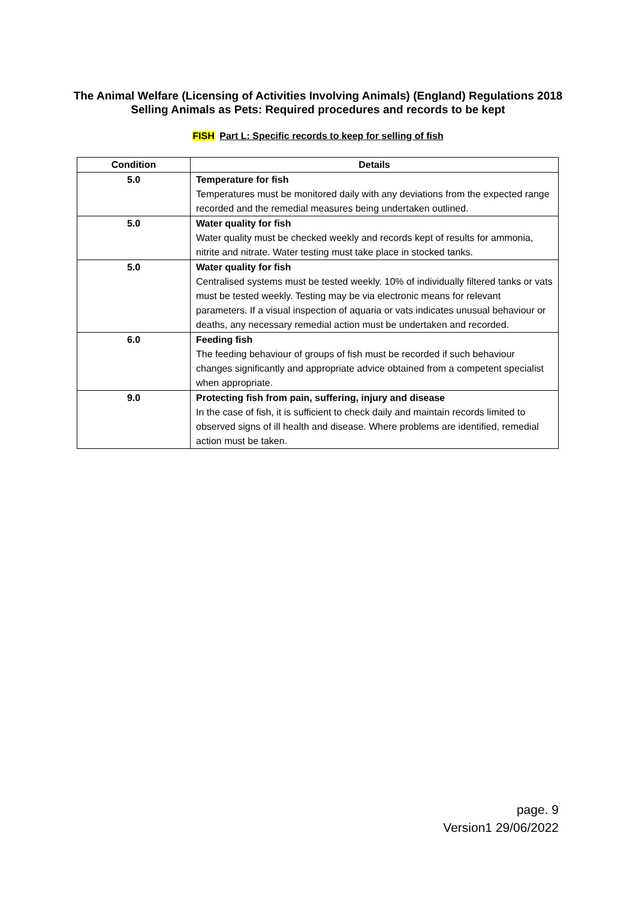The Animal Welfare (Licensing of Activities Involving Animals) (England) Regulations 2018
Selling Animals as Pets: Required procedures and records to be kept
FISH Part L: Specific records to keep for selling of fish
| Condition | Details |
| --- | --- |
| 5.0 | Temperature for fish Temperatures must be monitored daily with any deviations from the expected range recorded and the remedial measures being undertaken outlined. |
| 5.0 | Water quality for fish Water quality must be checked weekly and records kept of results for ammonia, nitrite and nitrate. Water testing must take place in stocked tanks. |
| 5.0 | Water quality for fish Centralised systems must be tested weekly. 10% of individually filtered tanks or vats must be tested weekly. Testing may be via electronic means for relevant parameters. If a visual inspection of aquaria or vats indicates unusual behaviour or deaths, any necessary remedial action must be undertaken and recorded. |
| 6.0 | Feeding fish The feeding behaviour of groups of fish must be recorded if such behaviour changes significantly and appropriate advice obtained from a competent specialist when appropriate. |
| 9.0 | Protecting fish from pain, suffering, injury and disease In the case of fish, it is sufficient to check daily and maintain records limited to observed signs of ill health and disease. Where problems are identified, remedial action must be taken. |
page. 9
Version1 29/06/2022